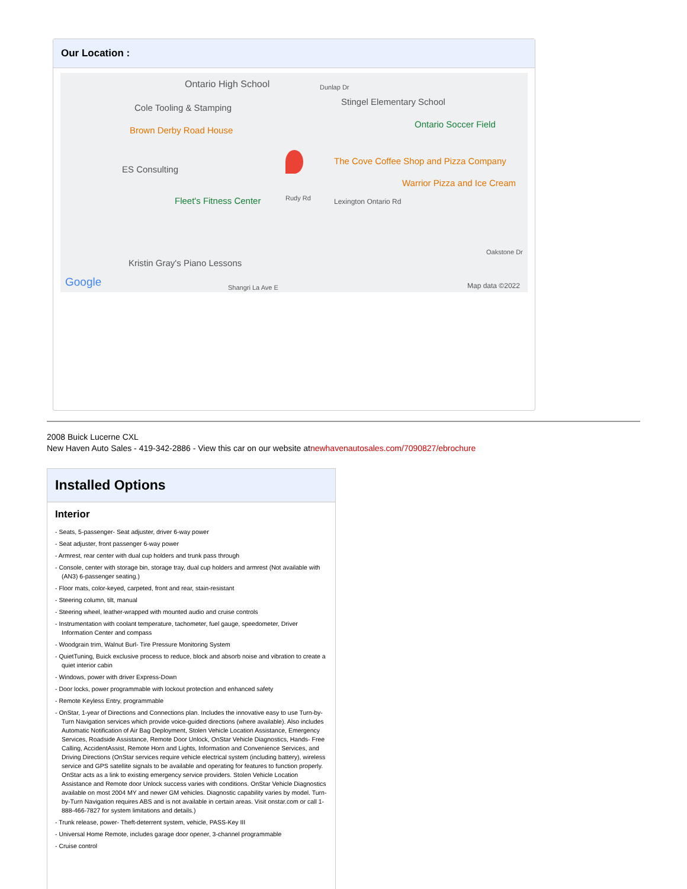Our Location :
Ontario High School Dunlap Dr
Cole Tooling & Stamping
Stingel Elementary School
Ontario Soccer Field
Brown Derby Road House
ES Consulting
The Cove Coffee Shop and Pizza Company
Warrior Pizza and Ice Cream
Fleet's Fitness Center Rudy Rd Lexington Ontario Rd
Oakstone Dr
Kristin Gray's Piano Lessons
Google Shangri La Ave E Map data ©2022
2008 Buick Lucerne CXL
New Haven Auto Sales - 419-342-2886 - View this car on our website atnewhavenautosales.com/7090827/ebrochure
Installed Options
Interior
- Seats, 5-passenger- Seat adjuster, driver 6-way power
- Seat adjuster, front passenger 6-way power
- Armrest, rear center with dual cup holders and trunk pass through
- Console, center with storage bin, storage tray, dual cup holders and armrest (Not available with (AN3) 6-passenger seating.)
- Floor mats, color-keyed, carpeted, front and rear, stain-resistant
- Steering column, tilt, manual
- Steering wheel, leather-wrapped with mounted audio and cruise controls
- Instrumentation with coolant temperature, tachometer, fuel gauge, speedometer, Driver Information Center and compass
- Woodgrain trim, Walnut Burl- Tire Pressure Monitoring System
- QuietTuning, Buick exclusive process to reduce, block and absorb noise and vibration to create a quiet interior cabin
- Windows, power with driver Express-Down
- Door locks, power programmable with lockout protection and enhanced safety
- Remote Keyless Entry, programmable
- OnStar, 1-year of Directions and Connections plan. Includes the innovative easy to use Turn-by-Turn Navigation services which provide voice-guided directions (where available). Also includes Automatic Notification of Air Bag Deployment, Stolen Vehicle Location Assistance, Emergency Services, Roadside Assistance, Remote Door Unlock, OnStar Vehicle Diagnostics, Hands- Free Calling, AccidentAssist, Remote Horn and Lights, Information and Convenience Services, and Driving Directions (OnStar services require vehicle electrical system (including battery), wireless service and GPS satellite signals to be available and operating for features to function properly. OnStar acts as a link to existing emergency service providers. Stolen Vehicle Location Assistance and Remote door Unlock success varies with conditions. OnStar Vehicle Diagnostics available on most 2004 MY and newer GM vehicles. Diagnostic capability varies by model. Turn-by-Turn Navigation requires ABS and is not available in certain areas. Visit onstar.com or call 1-888-466-7827 for system limitations and details.)
- Trunk release, power- Theft-deterrent system, vehicle, PASS-Key III
- Universal Home Remote, includes garage door opener, 3-channel programmable
- Cruise control